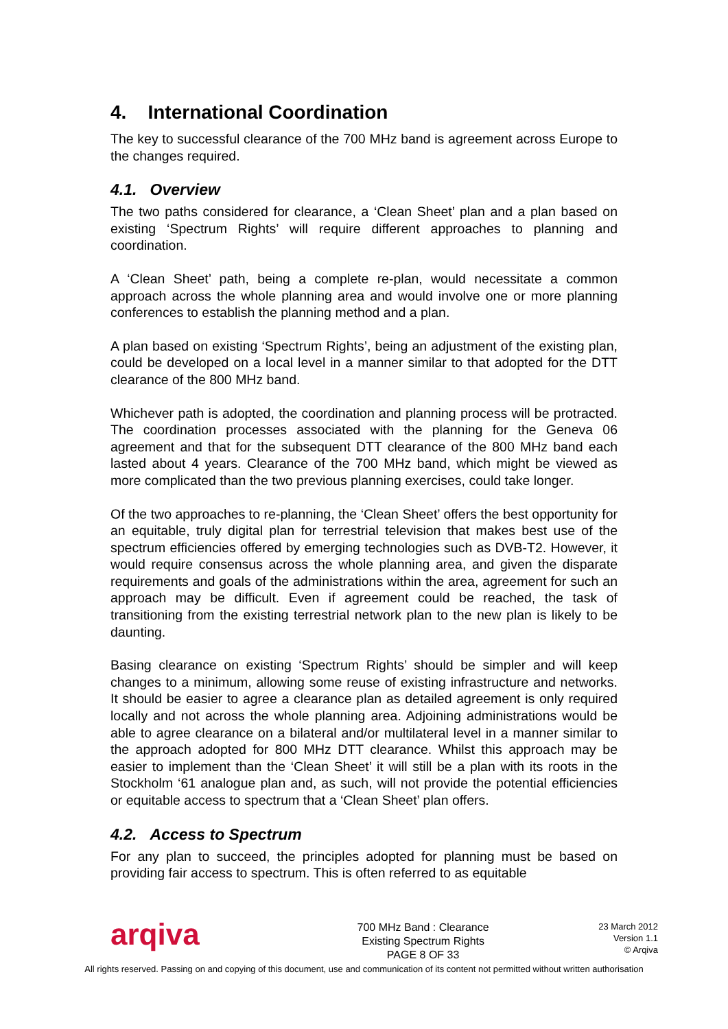4. International Coordination
The key to successful clearance of the 700 MHz band is agreement across Europe to the changes required.
4.1. Overview
The two paths considered for clearance, a ‘Clean Sheet’ plan and a plan based on existing ‘Spectrum Rights’ will require different approaches to planning and coordination.
A ‘Clean Sheet’ path, being a complete re-plan, would necessitate a common approach across the whole planning area and would involve one or more planning conferences to establish the planning method and a plan.
A plan based on existing ‘Spectrum Rights’, being an adjustment of the existing plan, could be developed on a local level in a manner similar to that adopted for the DTT clearance of the 800 MHz band.
Whichever path is adopted, the coordination and planning process will be protracted. The coordination processes associated with the planning for the Geneva 06 agreement and that for the subsequent DTT clearance of the 800 MHz band each lasted about 4 years. Clearance of the 700 MHz band, which might be viewed as more complicated than the two previous planning exercises, could take longer.
Of the two approaches to re-planning, the ‘Clean Sheet’ offers the best opportunity for an equitable, truly digital plan for terrestrial television that makes best use of the spectrum efficiencies offered by emerging technologies such as DVB-T2. However, it would require consensus across the whole planning area, and given the disparate requirements and goals of the administrations within the area, agreement for such an approach may be difficult. Even if agreement could be reached, the task of transitioning from the existing terrestrial network plan to the new plan is likely to be daunting.
Basing clearance on existing ‘Spectrum Rights’ should be simpler and will keep changes to a minimum, allowing some reuse of existing infrastructure and networks. It should be easier to agree a clearance plan as detailed agreement is only required locally and not across the whole planning area. Adjoining administrations would be able to agree clearance on a bilateral and/or multilateral level in a manner similar to the approach adopted for 800 MHz DTT clearance. Whilst this approach may be easier to implement than the ‘Clean Sheet’ it will still be a plan with its roots in the Stockholm ‘61 analogue plan and, as such, will not provide the potential efficiencies or equitable access to spectrum that a ‘Clean Sheet’ plan offers.
4.2. Access to Spectrum
For any plan to succeed, the principles adopted for planning must be based on providing fair access to spectrum. This is often referred to as equitable
arqiva
700 MHz Band : Clearance
Existing Spectrum Rights
PAGE 8 OF 33
23 March 2012
Version 1.1
© Arqiva
All rights reserved. Passing on and copying of this document, use and communication of its content not permitted without written authorisation